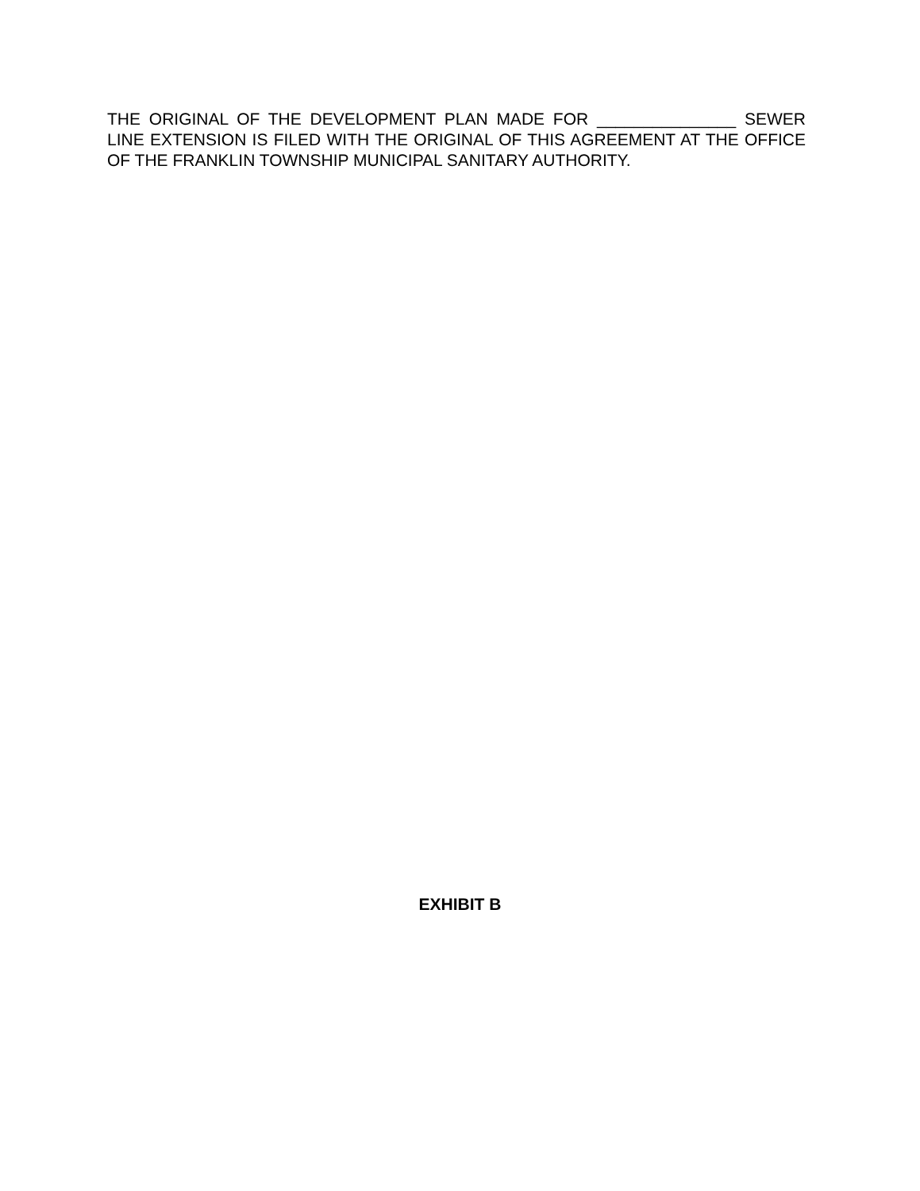THE ORIGINAL OF THE DEVELOPMENT PLAN MADE FOR _______________ SEWER LINE EXTENSION IS FILED WITH THE ORIGINAL OF THIS AGREEMENT AT THE OFFICE OF THE FRANKLIN TOWNSHIP MUNICIPAL SANITARY AUTHORITY.
EXHIBIT B